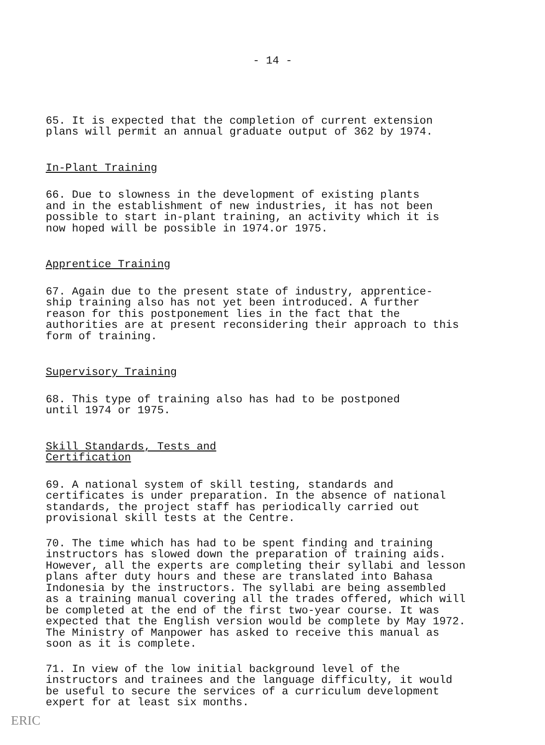- 14 -
65. It is expected that the completion of current extension plans will permit an annual graduate output of 362 by 1974.
In-Plant Training
66. Due to slowness in the development of existing plants and in the establishment of new industries, it has not been possible to start in-plant training, an activity which it is now hoped will be possible in 1974.or 1975.
Apprentice Training
67. Again due to the present state of industry, apprentice- ship training also has not yet been introduced. A further reason for this postponement lies in the fact that the authorities are at present reconsidering their approach to this form of training.
Supervisory Training
68. This type of training also has had to be postponed until 1974 or 1975.
Skill Standards, Tests and Certification
69. A national system of skill testing, standards and certificates is under preparation. In the absence of national standards, the project staff has periodically carried out provisional skill tests at the Centre.
70. The time which has had to be spent finding and training instructors has slowed down the preparation of training aids. However, all the experts are completing their syllabi and lesson plans after duty hours and these are translated into Bahasa Indonesia by the instructors. The syllabi are being assembled as a training manual covering all the trades offered, which will be completed at the end of the first two-year course. It was expected that the English version would be complete by May 1972. The Ministry of Manpower has asked to receive this manual as soon as it is complete.
71. In view of the low initial background level of the instructors and trainees and the language difficulty, it would be useful to secure the services of a curriculum development expert for at least six months.
ERIC